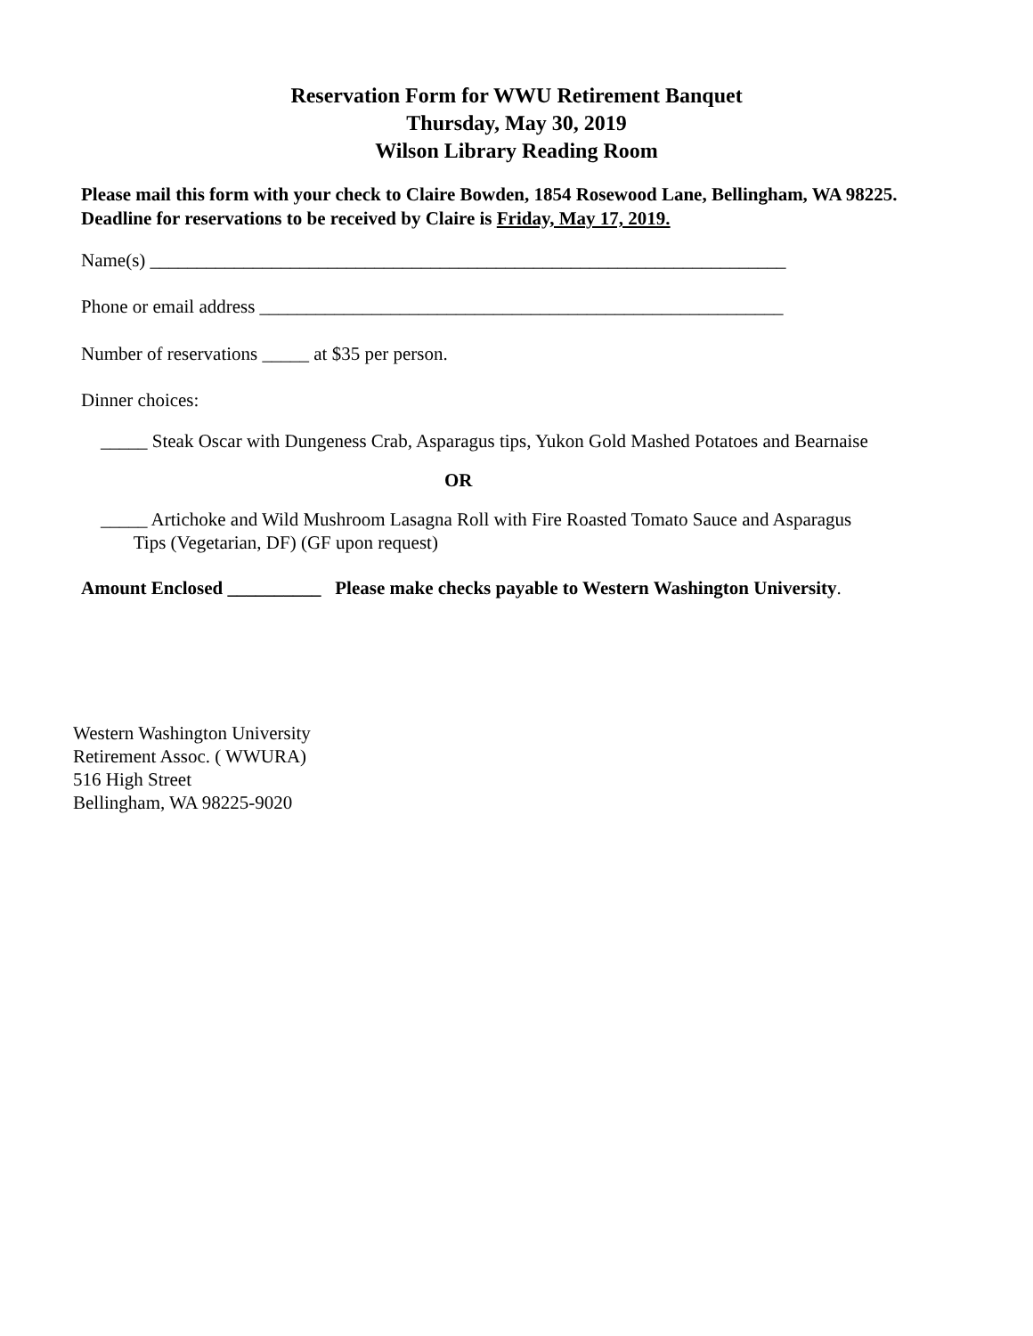Reservation Form for WWU Retirement Banquet
Thursday, May 30, 2019
Wilson Library Reading Room
Please mail this form with your check to Claire Bowden, 1854 Rosewood Lane, Bellingham, WA 98225. Deadline for reservations to be received by Claire is Friday, May 17, 2019.
Name(s) ____________________________________________________________________
Phone or email address ________________________________________________________
Number of reservations _____ at $35 per person.
Dinner choices:
_____ Steak Oscar with Dungeness Crab, Asparagus tips, Yukon Gold Mashed Potatoes and Bearnaise
OR
_____ Artichoke and Wild Mushroom Lasagna Roll with Fire Roasted Tomato Sauce and Asparagus
Tips (Vegetarian, DF) (GF upon request)
Amount Enclosed __________ Please make checks payable to Western Washington University.
Western Washington University
Retirement Assoc. ( WWURA)
516 High Street
Bellingham, WA 98225-9020